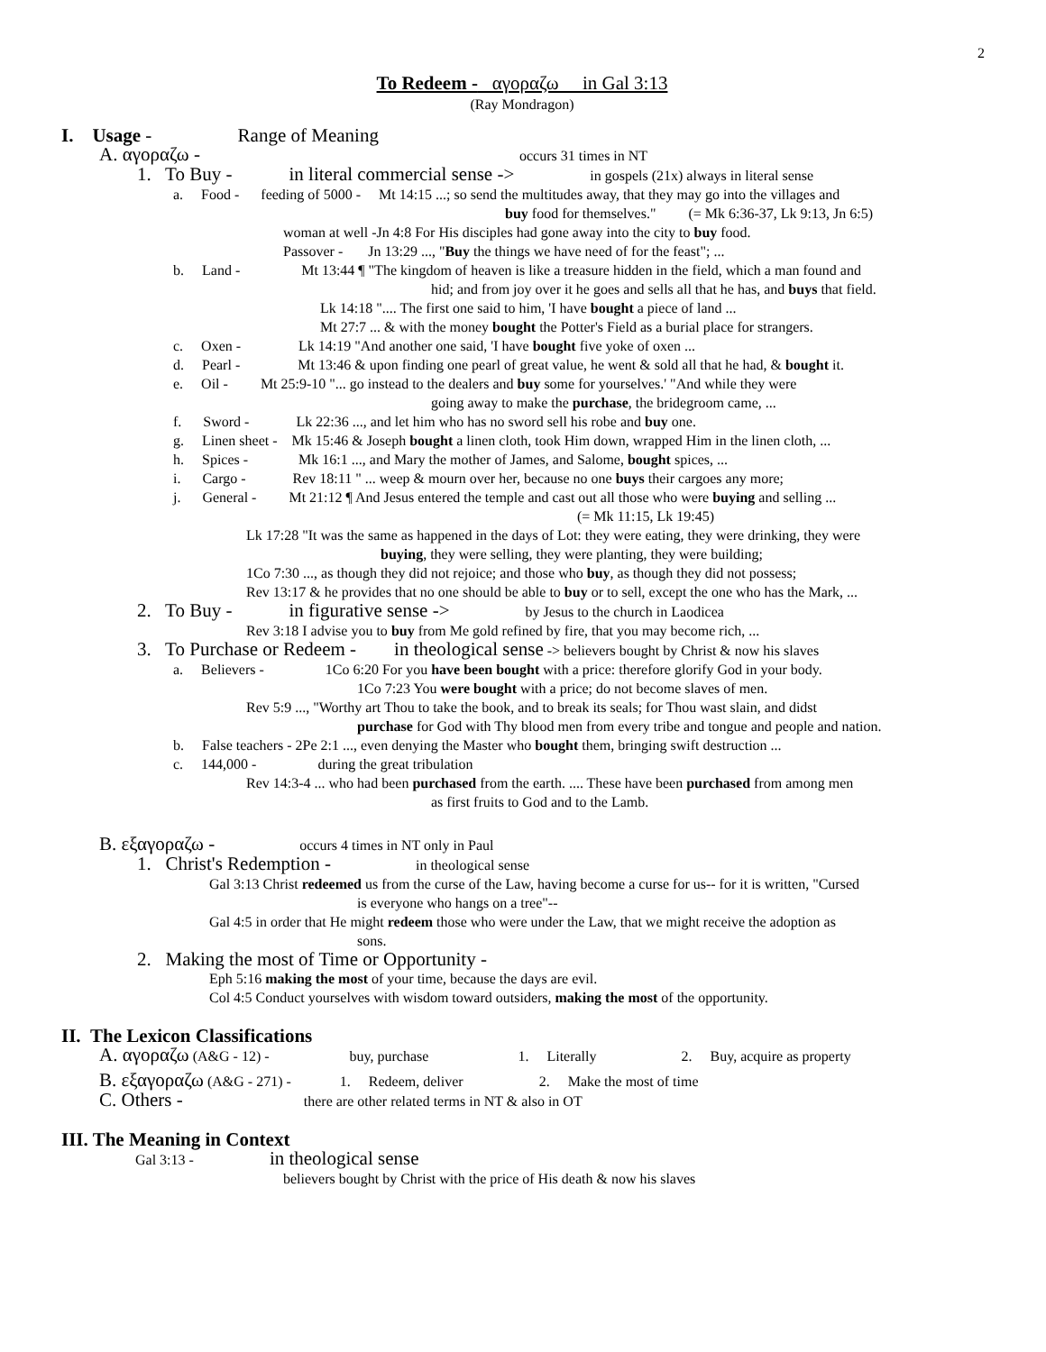2
To Redeem - αγοραζω in Gal 3:13
(Ray Mondragon)
I. Usage - Range of Meaning
A. αγοραζω - occurs 31 times in NT
1. To Buy - in literal commercial sense -> in gospels (21x) always in literal sense
a. Food - feeding of 5000 - Mt 14:15 ...; so send the multitudes away, that they may go into the villages and
buy food for themselves." (= Mk 6:36-37, Lk 9:13, Jn 6:5)
woman at well -Jn 4:8 For His disciples had gone away into the city to buy food.
Passover - Jn 13:29 ..., "Buy the things we have need of for the feast"; ...
b. Land - Mt 13:44 ¶ "The kingdom of heaven is like a treasure hidden in the field, which a man found and
hid; and from joy over it he goes and sells all that he has, and buys that field.
Lk 14:18 ".... The first one said to him, 'I have bought a piece of land ...
Mt 27:7 ... & with the money bought the Potter's Field as a burial place for strangers.
c. Oxen - Lk 14:19 "And another one said, 'I have bought five yoke of oxen ...
d. Pearl - Mt 13:46 & upon finding one pearl of great value, he went & sold all that he had, & bought it.
e. Oil - Mt 25:9-10 "... go instead to the dealers and buy some for yourselves.' "And while they were
going away to make the purchase, the bridegroom came, ...
f. Sword - Lk 22:36 ..., and let him who has no sword sell his robe and buy one.
g. Linen sheet - Mk 15:46 & Joseph bought a linen cloth, took Him down, wrapped Him in the linen cloth, ...
h. Spices - Mk 16:1 ..., and Mary the mother of James, and Salome, bought spices, ...
i. Cargo - Rev 18:11 " ... weep & mourn over her, because no one buys their cargoes any more;
j. General - Mt 21:12 ¶ And Jesus entered the temple and cast out all those who were buying and selling ...
(= Mk 11:15, Lk 19:45)
Lk 17:28 "It was the same as happened in the days of Lot: they were eating, they were drinking, they were
buying, they were selling, they were planting, they were building;
1Co 7:30 ..., as though they did not rejoice; and those who buy, as though they did not possess;
Rev 13:17 & he provides that no one should be able to buy or to sell, except the one who has the Mark, ...
2. To Buy - in figurative sense -> by Jesus to the church in Laodicea
Rev 3:18 I advise you to buy from Me gold refined by fire, that you may become rich, ...
3. To Purchase or Redeem - in theological sense -> believers bought by Christ & now his slaves
a. Believers - 1Co 6:20 For you have been bought with a price: therefore glorify God in your body.
1Co 7:23 You were bought with a price; do not become slaves of men.
Rev 5:9 ..., "Worthy art Thou to take the book, and to break its seals; for Thou wast slain, and didst
purchase for God with Thy blood men from every tribe and tongue and people and nation.
b. False teachers - 2Pe 2:1 ..., even denying the Master who bought them, bringing swift destruction ...
c. 144,000 - during the great tribulation
Rev 14:3-4 ... who had been purchased from the earth. .... These have been purchased from among men
as first fruits to God and to the Lamb.
B. εξαγοραζω - occurs 4 times in NT only in Paul
1. Christ's Redemption - in theological sense
Gal 3:13 Christ redeemed us from the curse of the Law, having become a curse for us-- for it is written, "Cursed
is everyone who hangs on a tree"--
Gal 4:5 in order that He might redeem those who were under the Law, that we might receive the adoption as
sons.
2. Making the most of Time or Opportunity -
Eph 5:16 making the most of your time, because the days are evil.
Col 4:5 Conduct yourselves with wisdom toward outsiders, making the most of the opportunity.
II. The Lexicon Classifications
A. αγοραζω (A&G - 12) - buy, purchase 1. Literally 2. Buy, acquire as property
B. εξαγοραζω (A&G - 271) - 1. Redeem, deliver 2. Make the most of time
C. Others - there are other related terms in NT & also in OT
III. The Meaning in Context
Gal 3:13 - in theological sense
believers bought by Christ with the price of His death & now his slaves